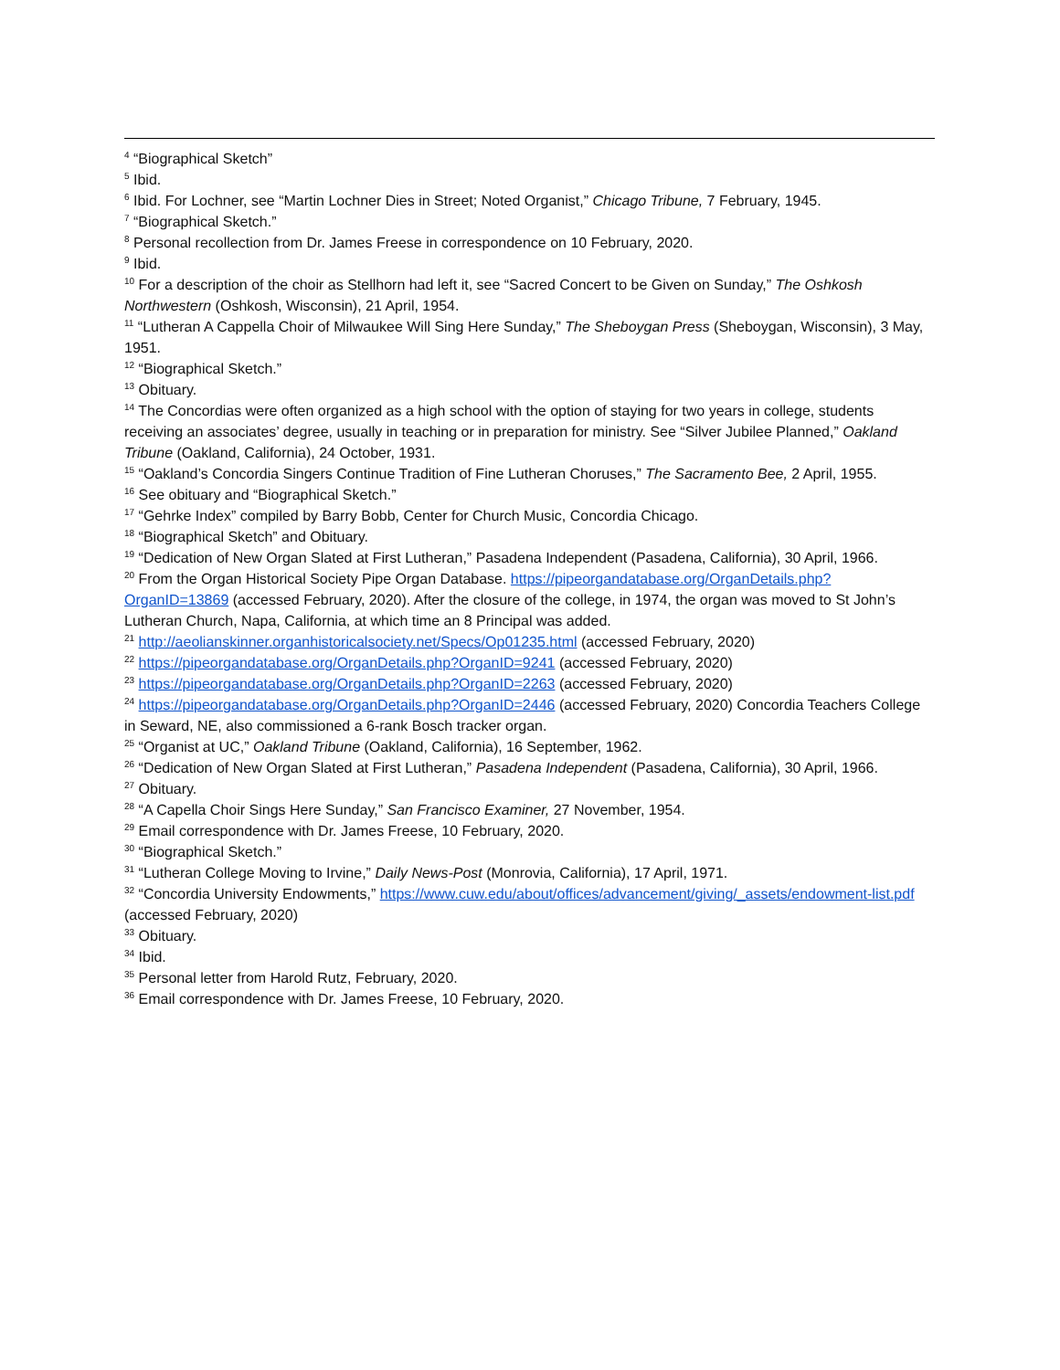<sup>4</sup> “Biographical Sketch”
<sup>5</sup> Ibid.
<sup>6</sup> Ibid. For Lochner, see “Martin Lochner Dies in Street; Noted Organist,” Chicago Tribune, 7 February, 1945.
<sup>7</sup> “Biographical Sketch.”
<sup>8</sup> Personal recollection from Dr. James Freese in correspondence on 10 February, 2020.
<sup>9</sup> Ibid.
<sup>10</sup> For a description of the choir as Stellhorn had left it, see “Sacred Concert to be Given on Sunday,” The Oshkosh Northwestern (Oshkosh, Wisconsin), 21 April, 1954.
<sup>11</sup> “Lutheran A Cappella Choir of Milwaukee Will Sing Here Sunday,” The Sheboygan Press (Sheboygan, Wisconsin), 3 May, 1951.
<sup>12</sup> “Biographical Sketch.”
<sup>13</sup> Obituary.
<sup>14</sup> The Concordias were often organized as a high school with the option of staying for two years in college, students receiving an associates’ degree, usually in teaching or in preparation for ministry. See “Silver Jubilee Planned,” Oakland Tribune (Oakland, California), 24 October, 1931.
<sup>15</sup> “Oakland’s Concordia Singers Continue Tradition of Fine Lutheran Choruses,” The Sacramento Bee, 2 April, 1955.
<sup>16</sup> See obituary and “Biographical Sketch.”
<sup>17</sup> “Gehrke Index” compiled by Barry Bobb, Center for Church Music, Concordia Chicago.
<sup>18</sup> “Biographical Sketch” and Obituary.
<sup>19</sup> “Dedication of New Organ Slated at First Lutheran,” Pasadena Independent (Pasadena, California), 30 April, 1966.
<sup>20</sup> From the Organ Historical Society Pipe Organ Database. https://pipeorgandatabase.org/OrganDetails.php?OrganID=13869 (accessed February, 2020). After the closure of the college, in 1974, the organ was moved to St John’s Lutheran Church, Napa, California, at which time an 8 Principal was added.
<sup>21</sup> http://aeolianskinner.organhistoricalsociety.net/Specs/Op01235.html (accessed February, 2020)
<sup>22</sup> https://pipeorgandatabase.org/OrganDetails.php?OrganID=9241 (accessed February, 2020)
<sup>23</sup> https://pipeorgandatabase.org/OrganDetails.php?OrganID=2263 (accessed February, 2020)
<sup>24</sup> https://pipeorgandatabase.org/OrganDetails.php?OrganID=2446 (accessed February, 2020) Concordia Teachers College in Seward, NE, also commissioned a 6-rank Bosch tracker organ.
<sup>25</sup> “Organist at UC,” Oakland Tribune (Oakland, California), 16 September, 1962.
<sup>26</sup> “Dedication of New Organ Slated at First Lutheran,” Pasadena Independent (Pasadena, California), 30 April, 1966.
<sup>27</sup> Obituary.
<sup>28</sup> “A Capella Choir Sings Here Sunday,” San Francisco Examiner, 27 November, 1954.
<sup>29</sup> Email correspondence with Dr. James Freese, 10 February, 2020.
<sup>30</sup> “Biographical Sketch.”
<sup>31</sup> “Lutheran College Moving to Irvine,” Daily News-Post (Monrovia, California), 17 April, 1971.
<sup>32</sup> “Concordia University Endowments,” https://www.cuw.edu/about/offices/advancement/giving/_assets/endowment-list.pdf (accessed February, 2020)
<sup>33</sup> Obituary.
<sup>34</sup> Ibid.
<sup>35</sup> Personal letter from Harold Rutz, February, 2020.
<sup>36</sup> Email correspondence with Dr. James Freese, 10 February, 2020.